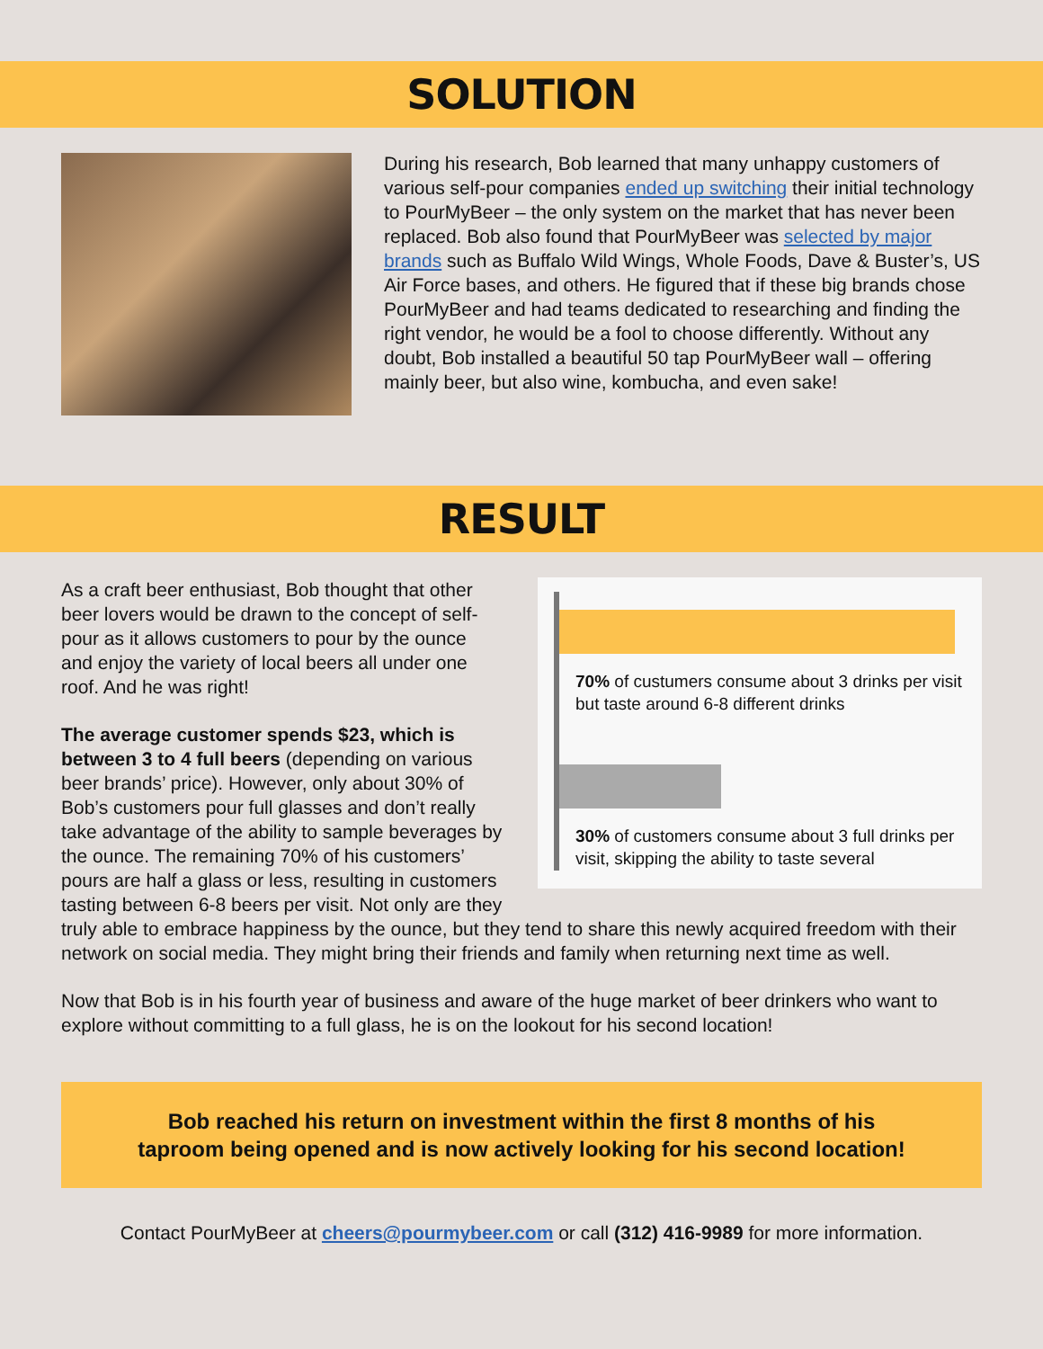SOLUTION
During his research, Bob learned that many unhappy customers of various self-pour companies ended up switching their initial technology to PourMyBeer – the only system on the market that has never been replaced. Bob also found that PourMyBeer was selected by major brands such as Buffalo Wild Wings, Whole Foods, Dave & Buster’s, US Air Force bases, and others. He figured that if these big brands chose PourMyBeer and had teams dedicated to researching and finding the right vendor, he would be a fool to choose differently. Without any doubt, Bob installed a beautiful 50 tap PourMyBeer wall – offering mainly beer, but also wine, kombucha, and even sake!
RESULT
70% of custumers consume about 3 drinks per visit but taste around 6-8 different drinks
30% of customers consume about 3 full drinks per visit, skipping the ability to taste several
As a craft beer enthusiast, Bob thought that other beer lovers would be drawn to the concept of self-pour as it allows customers to pour by the ounce and enjoy the variety of local beers all under one roof. And he was right!
The average customer spends $23, which is between 3 to 4 full beers (depending on various beer brands’ price). However, only about 30% of Bob’s customers pour full glasses and don’t really take advantage of the ability to sample beverages by the ounce. The remaining 70% of his customers’ pours are half a glass or less, resulting in customers tasting between 6-8 beers per visit. Not only are they truly able to embrace happiness by the ounce, but they tend to share this newly acquired freedom with their network on social media. They might bring their friends and family when returning next time as well.
Now that Bob is in his fourth year of business and aware of the huge market of beer drinkers who want to explore without committing to a full glass, he is on the lookout for his second location!
Bob reached his return on investment within the first 8 months of his
taproom being opened and is now actively looking for his second location!
Contact PourMyBeer at cheers@pourmybeer.com or call (312) 416-9989 for more information.